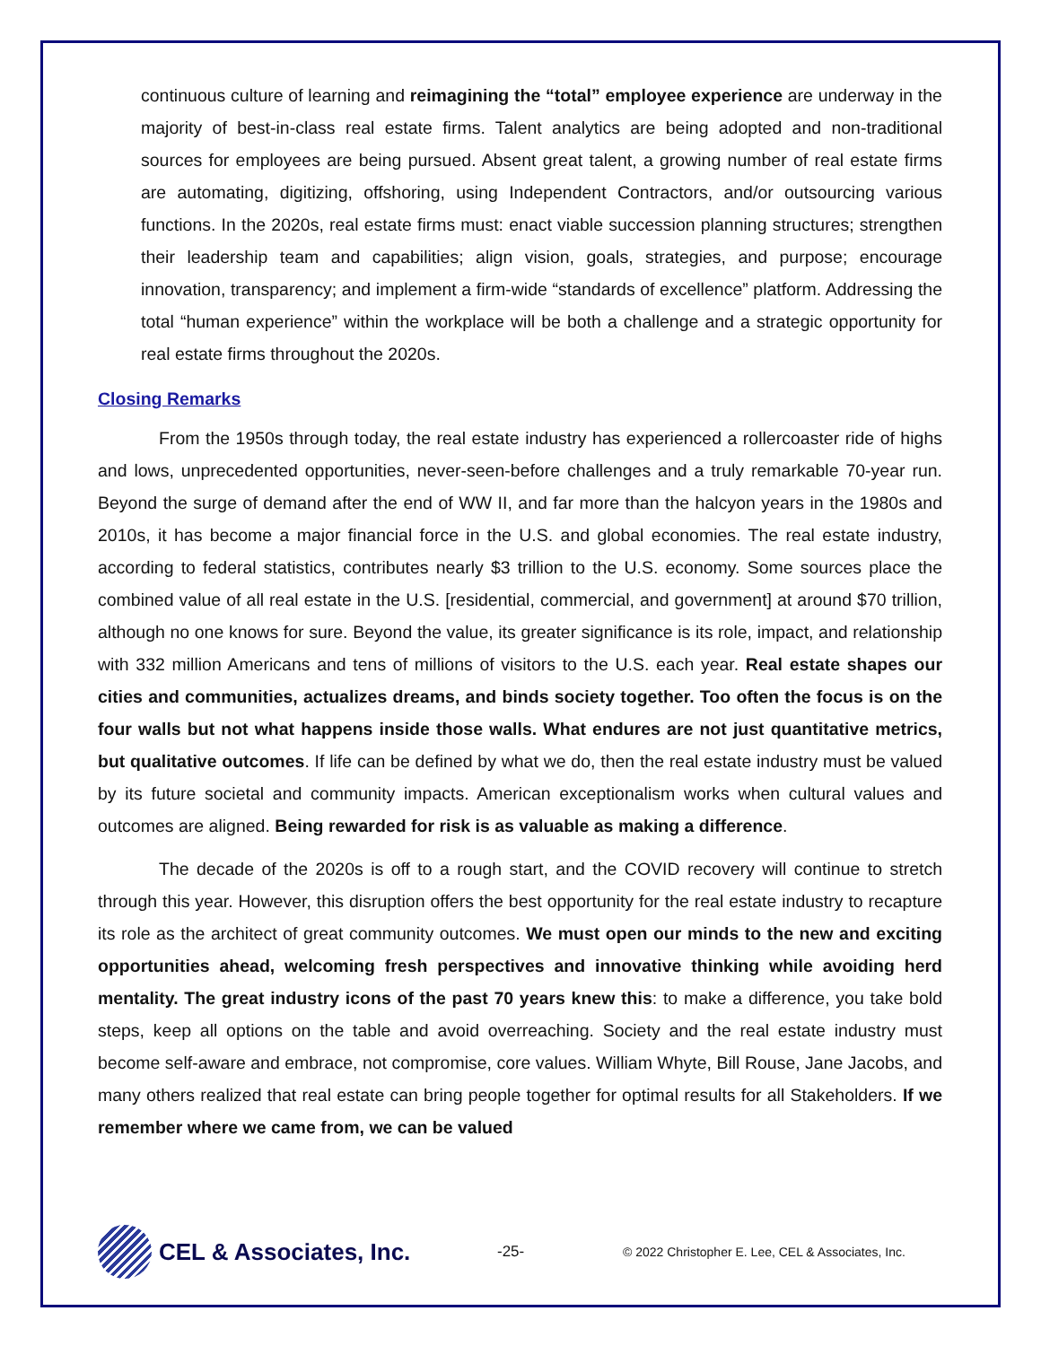continuous culture of learning and reimagining the “total” employee experience are underway in the majority of best-in-class real estate firms. Talent analytics are being adopted and non-traditional sources for employees are being pursued. Absent great talent, a growing number of real estate firms are automating, digitizing, offshoring, using Independent Contractors, and/or outsourcing various functions. In the 2020s, real estate firms must: enact viable succession planning structures; strengthen their leadership team and capabilities; align vision, goals, strategies, and purpose; encourage innovation, transparency; and implement a firm-wide “standards of excellence” platform. Addressing the total “human experience” within the workplace will be both a challenge and a strategic opportunity for real estate firms throughout the 2020s.
Closing Remarks
From the 1950s through today, the real estate industry has experienced a rollercoaster ride of highs and lows, unprecedented opportunities, never-seen-before challenges and a truly remarkable 70-year run. Beyond the surge of demand after the end of WW II, and far more than the halcyon years in the 1980s and 2010s, it has become a major financial force in the U.S. and global economies. The real estate industry, according to federal statistics, contributes nearly $3 trillion to the U.S. economy. Some sources place the combined value of all real estate in the U.S. [residential, commercial, and government] at around $70 trillion, although no one knows for sure. Beyond the value, its greater significance is its role, impact, and relationship with 332 million Americans and tens of millions of visitors to the U.S. each year. Real estate shapes our cities and communities, actualizes dreams, and binds society together. Too often the focus is on the four walls but not what happens inside those walls. What endures are not just quantitative metrics, but qualitative outcomes. If life can be defined by what we do, then the real estate industry must be valued by its future societal and community impacts. American exceptionalism works when cultural values and outcomes are aligned. Being rewarded for risk is as valuable as making a difference.
The decade of the 2020s is off to a rough start, and the COVID recovery will continue to stretch through this year. However, this disruption offers the best opportunity for the real estate industry to recapture its role as the architect of great community outcomes. We must open our minds to the new and exciting opportunities ahead, welcoming fresh perspectives and innovative thinking while avoiding herd mentality. The great industry icons of the past 70 years knew this: to make a difference, you take bold steps, keep all options on the table and avoid overreaching. Society and the real estate industry must become self-aware and embrace, not compromise, core values. William Whyte, Bill Rouse, Jane Jacobs, and many others realized that real estate can bring people together for optimal results for all Stakeholders. If we remember where we came from, we can be valued
CEL & Associates, Inc.
-25-
© 2022 Christopher E. Lee, CEL & Associates, Inc.